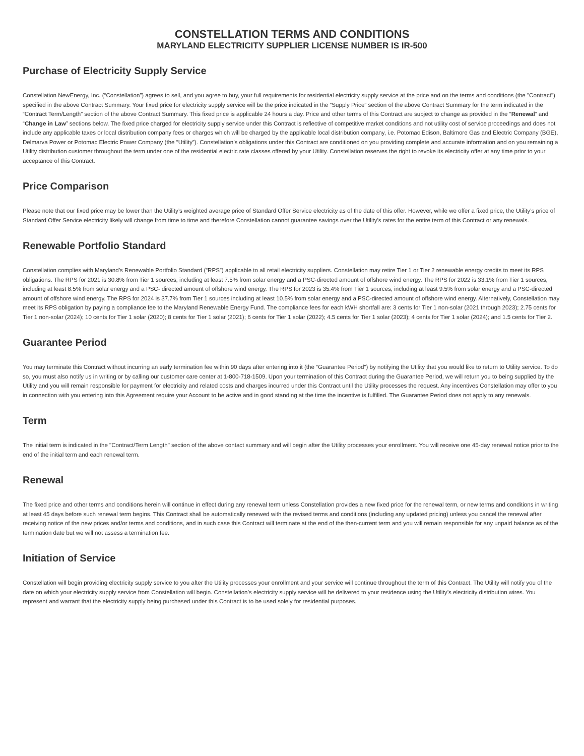CONSTELLATION TERMS AND CONDITIONS
MARYLAND ELECTRICITY SUPPLIER LICENSE NUMBER IS IR-500
Purchase of Electricity Supply Service
Constellation NewEnergy, Inc. (“Constellation”) agrees to sell, and you agree to buy, your full requirements for residential electricity supply service at the price and on the terms and conditions (the "Contract") specified in the above Contract Summary. Your fixed price for electricity supply service will be the price indicated in the “Supply Price” section of the above Contract Summary for the term indicated in the “Contract Term/Length” section of the above Contract Summary. This fixed price is applicable 24 hours a day. Price and other terms of this Contract are subject to change as provided in the “Renewal” and “Change in Law” sections below. The fixed price charged for electricity supply service under this Contract is reflective of competitive market conditions and not utility cost of service proceedings and does not include any applicable taxes or local distribution company fees or charges which will be charged by the applicable local distribution company, i.e. Potomac Edison, Baltimore Gas and Electric Company (BGE), Delmarva Power or Potomac Electric Power Company (the “Utility”). Constellation’s obligations under this Contract are conditioned on you providing complete and accurate information and on you remaining a Utility distribution customer throughout the term under one of the residential electric rate classes offered by your Utility. Constellation reserves the right to revoke its electricity offer at any time prior to your acceptance of this Contract.
Price Comparison
Please note that our fixed price may be lower than the Utility’s weighted average price of Standard Offer Service electricity as of the date of this offer. However, while we offer a fixed price, the Utility’s price of Standard Offer Service electricity likely will change from time to time and therefore Constellation cannot guarantee savings over the Utility’s rates for the entire term of this Contract or any renewals.
Renewable Portfolio Standard
Constellation complies with Maryland’s Renewable Portfolio Standard (“RPS”) applicable to all retail electricity suppliers. Constellation may retire Tier 1 or Tier 2 renewable energy credits to meet its RPS obligations. The RPS for 2021 is 30.8% from Tier 1 sources, including at least 7.5% from solar energy and a PSC-directed amount of offshore wind energy. The RPS for 2022 is 33.1% from Tier 1 sources, including at least 8.5% from solar energy and a PSC- directed amount of offshore wind energy. The RPS for 2023 is 35.4% from Tier 1 sources, including at least 9.5% from solar energy and a PSC-directed amount of offshore wind energy. The RPS for 2024 is 37.7% from Tier 1 sources including at least 10.5% from solar energy and a PSC-directed amount of offshore wind energy. Alternatively, Constellation may meet its RPS obligation by paying a compliance fee to the Maryland Renewable Energy Fund. The compliance fees for each kWH shortfall are: 3 cents for Tier 1 non-solar (2021 through 2023); 2.75 cents for Tier 1 non-solar (2024); 10 cents for Tier 1 solar (2020); 8 cents for Tier 1 solar (2021); 6 cents for Tier 1 solar (2022); 4.5 cents for Tier 1 solar (2023); 4 cents for Tier 1 solar (2024); and 1.5 cents for Tier 2.
Guarantee Period
You may terminate this Contract without incurring an early termination fee within 90 days after entering into it (the “Guarantee Period”) by notifying the Utility that you would like to return to Utility service. To do so, you must also notify us in writing or by calling our customer care center at 1-800-718-1509. Upon your termination of this Contract during the Guarantee Period, we will return you to being supplied by the Utility and you will remain responsible for payment for electricity and related costs and charges incurred under this Contract until the Utility processes the request. Any incentives Constellation may offer to you in connection with you entering into this Agreement require your Account to be active and in good standing at the time the incentive is fulfilled. The Guarantee Period does not apply to any renewals.
Term
The initial term is indicated in the "Contract/Term Length" section of the above contact summary and will begin after the Utility processes your enrollment. You will receive one 45-day renewal notice prior to the end of the initial term and each renewal term.
Renewal
The fixed price and other terms and conditions herein will continue in effect during any renewal term unless Constellation provides a new fixed price for the renewal term, or new terms and conditions in writing at least 45 days before such renewal term begins. This Contract shall be automatically renewed with the revised terms and conditions (including any updated pricing) unless you cancel the renewal after receiving notice of the new prices and/or terms and conditions, and in such case this Contract will terminate at the end of the then-current term and you will remain responsible for any unpaid balance as of the termination date but we will not assess a termination fee.
Initiation of Service
Constellation will begin providing electricity supply service to you after the Utility processes your enrollment and your service will continue throughout the term of this Contract. The Utility will notify you of the date on which your electricity supply service from Constellation will begin. Constellation’s electricity supply service will be delivered to your residence using the Utility’s electricity distribution wires. You represent and warrant that the electricity supply being purchased under this Contract is to be used solely for residential purposes.